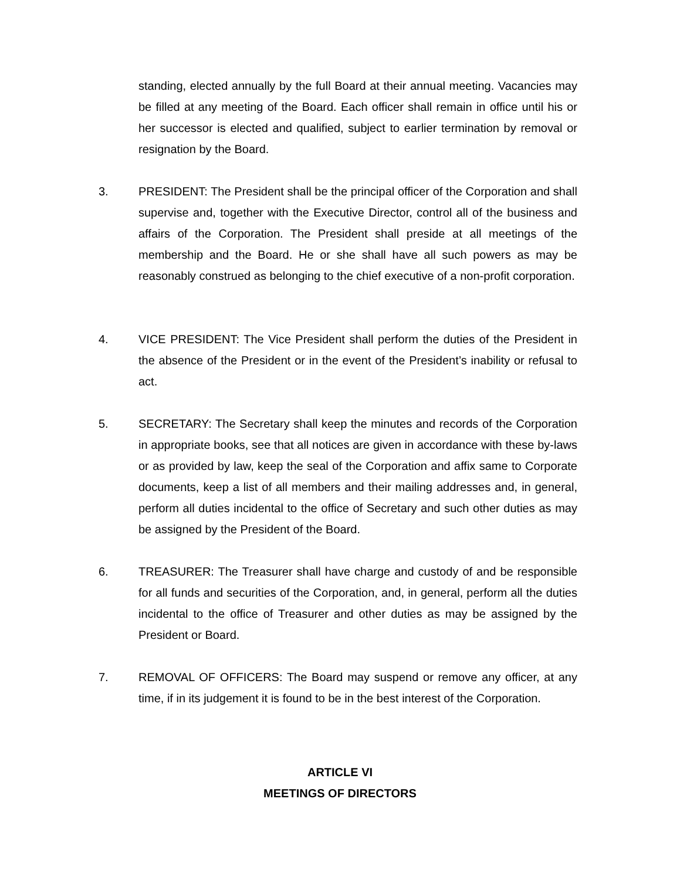standing, elected annually by the full Board at their annual meeting. Vacancies may be filled at any meeting of the Board. Each officer shall remain in office until his or her successor is elected and qualified, subject to earlier termination by removal or resignation by the Board.
3. PRESIDENT: The President shall be the principal officer of the Corporation and shall supervise and, together with the Executive Director, control all of the business and affairs of the Corporation. The President shall preside at all meetings of the membership and the Board. He or she shall have all such powers as may be reasonably construed as belonging to the chief executive of a non-profit corporation.
4. VICE PRESIDENT: The Vice President shall perform the duties of the President in the absence of the President or in the event of the President’s inability or refusal to act.
5. SECRETARY: The Secretary shall keep the minutes and records of the Corporation in appropriate books, see that all notices are given in accordance with these by-laws or as provided by law, keep the seal of the Corporation and affix same to Corporate documents, keep a list of all members and their mailing addresses and, in general, perform all duties incidental to the office of Secretary and such other duties as may be assigned by the President of the Board.
6. TREASURER: The Treasurer shall have charge and custody of and be responsible for all funds and securities of the Corporation, and, in general, perform all the duties incidental to the office of Treasurer and other duties as may be assigned by the President or Board.
7. REMOVAL OF OFFICERS: The Board may suspend or remove any officer, at any time, if in its judgement it is found to be in the best interest of the Corporation.
ARTICLE VI
MEETINGS OF DIRECTORS